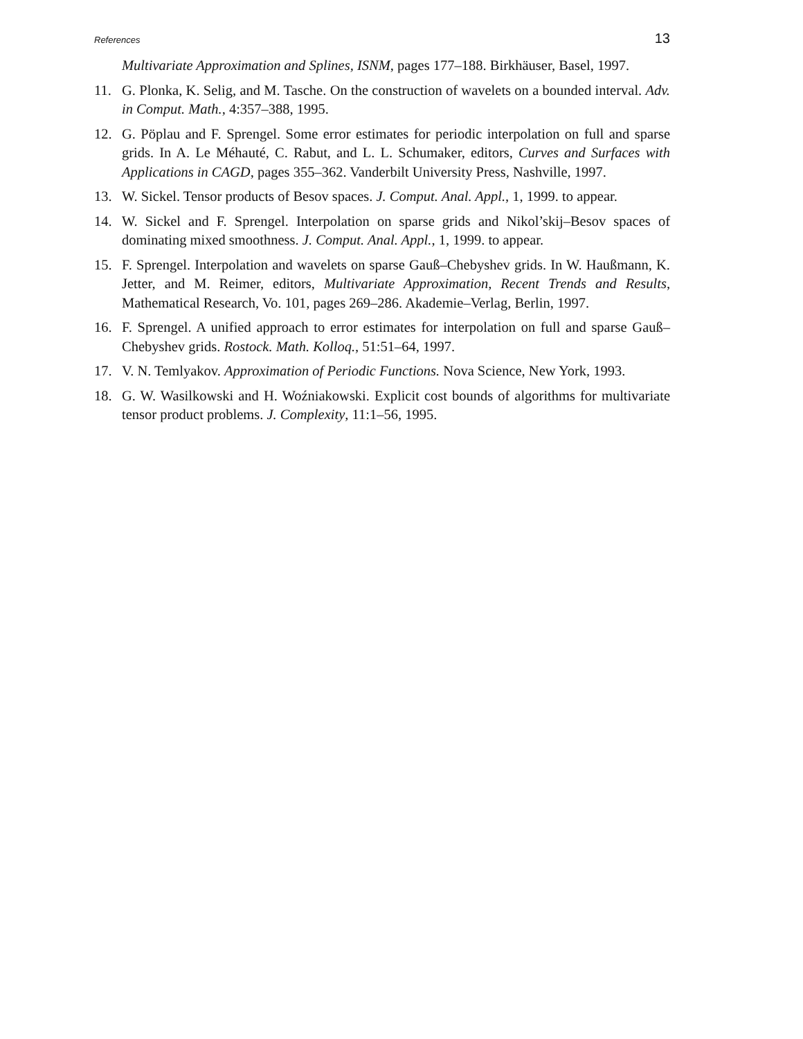References 13
Multivariate Approximation and Splines, ISNM, pages 177–188. Birkhäuser, Basel, 1997.
11. G. Plonka, K. Selig, and M. Tasche. On the construction of wavelets on a bounded interval. Adv. in Comput. Math., 4:357–388, 1995.
12. G. Pöplau and F. Sprengel. Some error estimates for periodic interpolation on full and sparse grids. In A. Le Méhauté, C. Rabut, and L. L. Schumaker, editors, Curves and Surfaces with Applications in CAGD, pages 355–362. Vanderbilt University Press, Nashville, 1997.
13. W. Sickel. Tensor products of Besov spaces. J. Comput. Anal. Appl., 1, 1999. to appear.
14. W. Sickel and F. Sprengel. Interpolation on sparse grids and Nikol’skij–Besov spaces of dominating mixed smoothness. J. Comput. Anal. Appl., 1, 1999. to appear.
15. F. Sprengel. Interpolation and wavelets on sparse Gauß–Chebyshev grids. In W. Haußmann, K. Jetter, and M. Reimer, editors, Multivariate Approximation, Recent Trends and Results, Mathematical Research, Vo. 101, pages 269–286. Akademie–Verlag, Berlin, 1997.
16. F. Sprengel. A unified approach to error estimates for interpolation on full and sparse Gauß–Chebyshev grids. Rostock. Math. Kolloq., 51:51–64, 1997.
17. V. N. Temlyakov. Approximation of Periodic Functions. Nova Science, New York, 1993.
18. G. W. Wasilkowski and H. Woźniakowski. Explicit cost bounds of algorithms for multivariate tensor product problems. J. Complexity, 11:1–56, 1995.